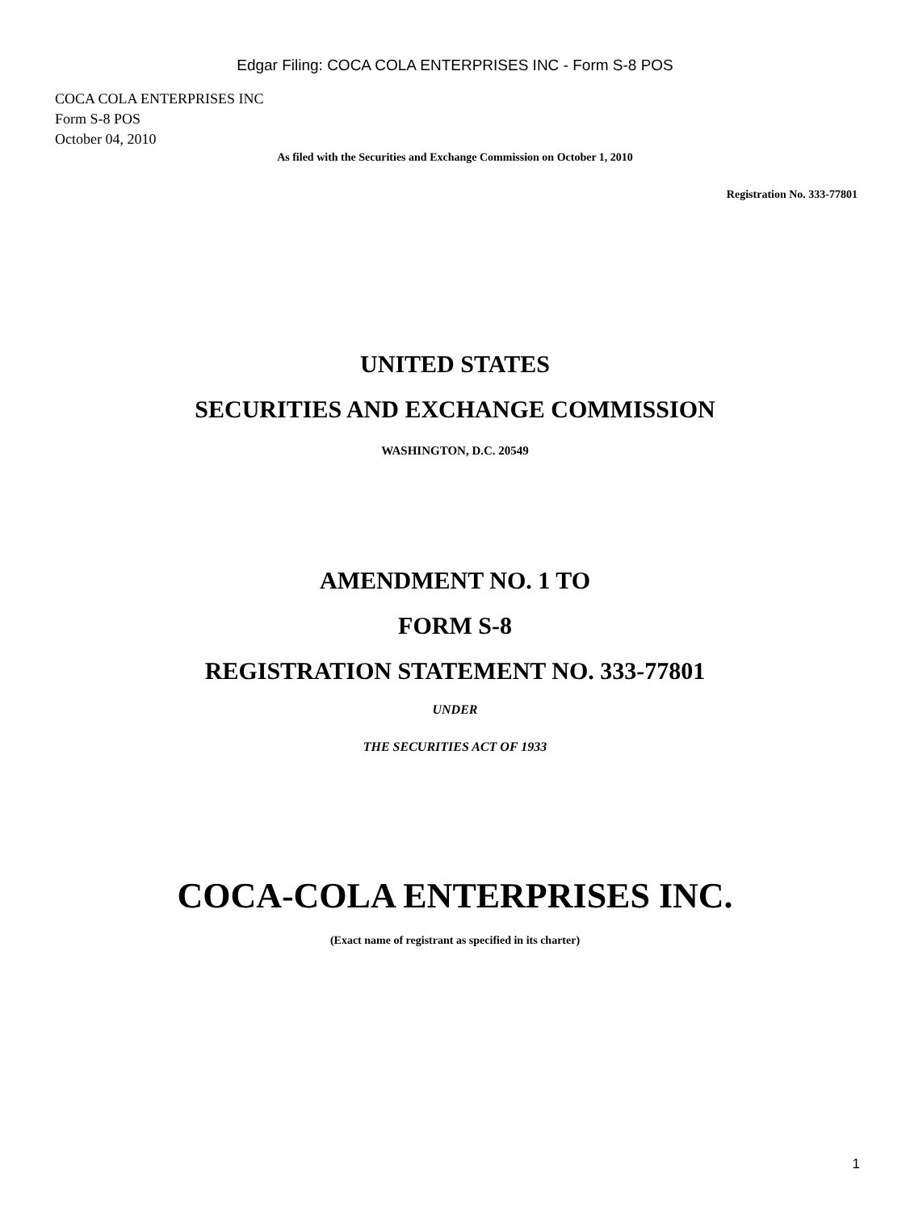Edgar Filing: COCA COLA ENTERPRISES INC - Form S-8 POS
COCA COLA ENTERPRISES INC
Form S-8 POS
October 04, 2010
As filed with the Securities and Exchange Commission on October 1, 2010
Registration No. 333-77801
UNITED STATES
SECURITIES AND EXCHANGE COMMISSION
WASHINGTON, D.C. 20549
AMENDMENT NO. 1 TO
FORM S-8
REGISTRATION STATEMENT NO. 333-77801
UNDER
THE SECURITIES ACT OF 1933
COCA-COLA ENTERPRISES INC.
(Exact name of registrant as specified in its charter)
1